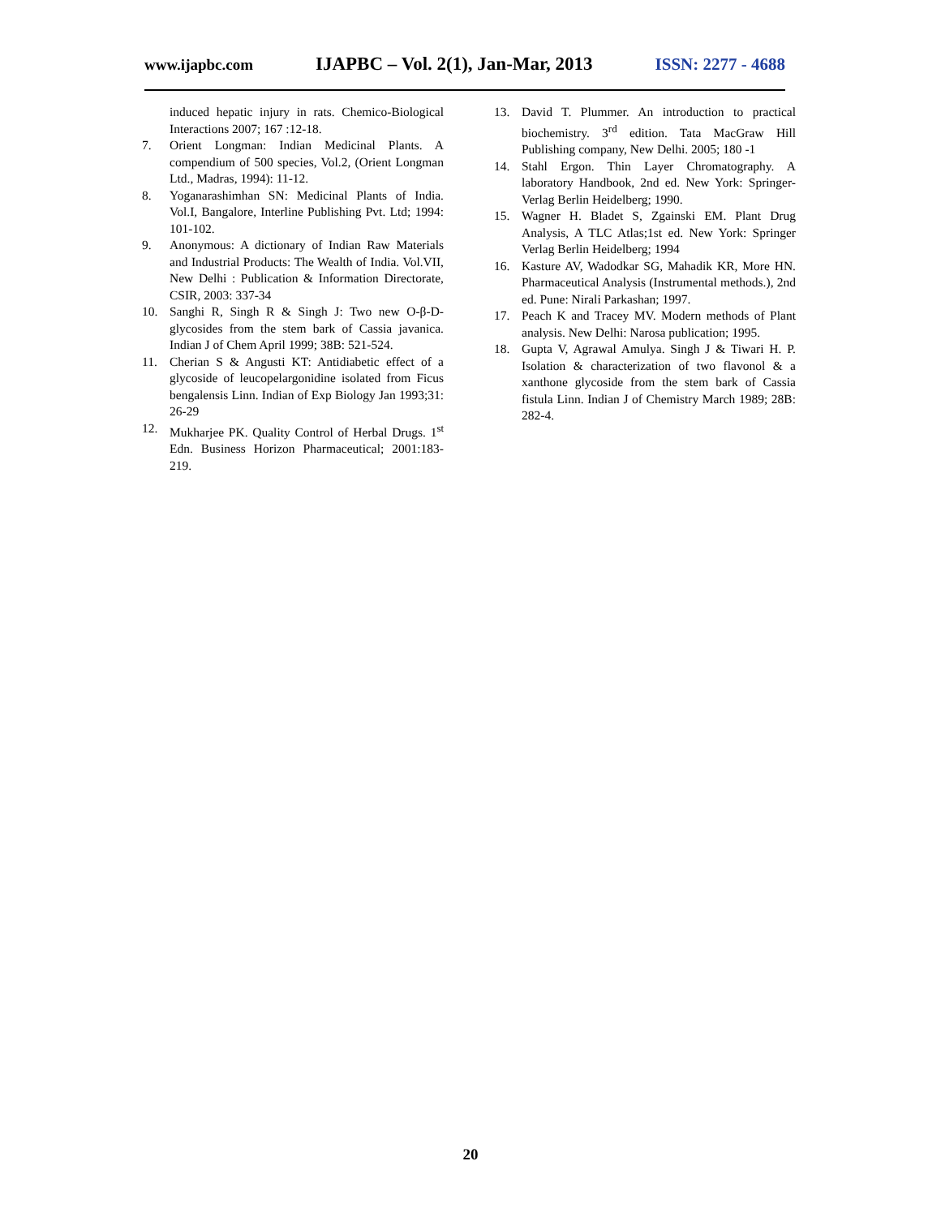www.ijapbc.com IJAPBC – Vol. 2(1), Jan-Mar, 2013 ISSN: 2277 - 4688
induced hepatic injury in rats. Chemico-Biological Interactions 2007; 167 :12-18.
7. Orient Longman: Indian Medicinal Plants. A compendium of 500 species, Vol.2, (Orient Longman Ltd., Madras, 1994): 11-12.
8. Yoganarashimhan SN: Medicinal Plants of India. Vol.I, Bangalore, Interline Publishing Pvt. Ltd; 1994: 101-102.
9. Anonymous: A dictionary of Indian Raw Materials and Industrial Products: The Wealth of India. Vol.VII, New Delhi : Publication & Information Directorate, CSIR, 2003: 337-34
10. Sanghi R, Singh R & Singh J: Two new O-β-D-glycosides from the stem bark of Cassia javanica. Indian J of Chem April 1999; 38B: 521-524.
11. Cherian S & Angusti KT: Antidiabetic effect of a glycoside of leucopelargonidine isolated from Ficus bengalensis Linn. Indian of Exp Biology Jan 1993;31: 26-29
12. Mukharjee PK. Quality Control of Herbal Drugs. 1<sup>st</sup> Edn. Business Horizon Pharmaceutical; 2001:183-219.
13. David T. Plummer. An introduction to practical biochemistry. 3<sup>rd</sup> edition. Tata MacGraw Hill Publishing company, New Delhi. 2005; 180 -1
14. Stahl Ergon. Thin Layer Chromatography. A laboratory Handbook, 2nd ed. New York: Springer-Verlag Berlin Heidelberg; 1990.
15. Wagner H. Bladet S, Zgainski EM. Plant Drug Analysis, A TLC Atlas;1st ed. New York: Springer Verlag Berlin Heidelberg; 1994
16. Kasture AV, Wadodkar SG, Mahadik KR, More HN. Pharmaceutical Analysis (Instrumental methods.), 2nd ed. Pune: Nirali Parkashan; 1997.
17. Peach K and Tracey MV. Modern methods of Plant analysis. New Delhi: Narosa publication; 1995.
18. Gupta V, Agrawal Amulya. Singh J & Tiwari H. P. Isolation & characterization of two flavonol & a xanthone glycoside from the stem bark of Cassia fistula Linn. Indian J of Chemistry March 1989; 28B: 282-4.
20